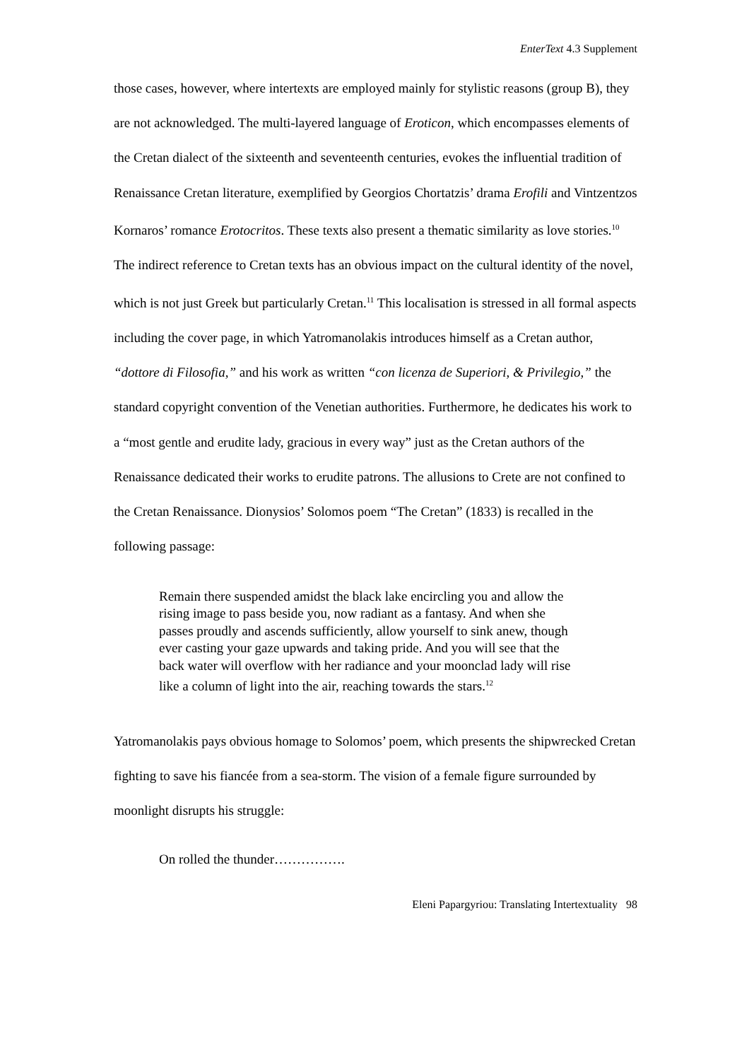EnterText 4.3 Supplement
those cases, however, where intertexts are employed mainly for stylistic reasons (group B), they are not acknowledged. The multi-layered language of Eroticon, which encompasses elements of the Cretan dialect of the sixteenth and seventeenth centuries, evokes the influential tradition of Renaissance Cretan literature, exemplified by Georgios Chortatzis’ drama Erofili and Vintzentzos Kornaros’ romance Erotocritos. These texts also present a thematic similarity as love stories.<sup>10</sup> The indirect reference to Cretan texts has an obvious impact on the cultural identity of the novel, which is not just Greek but particularly Cretan.<sup>11</sup> This localisation is stressed in all formal aspects including the cover page, in which Yatromanolakis introduces himself as a Cretan author, “dottore di Filosofia,” and his work as written “con licenza de Superiori, & Privilegio,” the standard copyright convention of the Venetian authorities. Furthermore, he dedicates his work to a “most gentle and erudite lady, gracious in every way” just as the Cretan authors of the Renaissance dedicated their works to erudite patrons. The allusions to Crete are not confined to the Cretan Renaissance. Dionysios’ Solomos poem “The Cretan” (1833) is recalled in the following passage:
Remain there suspended amidst the black lake encircling you and allow the rising image to pass beside you, now radiant as a fantasy. And when she passes proudly and ascends sufficiently, allow yourself to sink anew, though ever casting your gaze upwards and taking pride. And you will see that the back water will overflow with her radiance and your moonclad lady will rise like a column of light into the air, reaching towards the stars.<sup>12</sup>
Yatromanolakis pays obvious homage to Solomos’ poem, which presents the shipwrecked Cretan fighting to save his fiancée from a sea-storm. The vision of a female figure surrounded by moonlight disrupts his struggle:
On rolled the thunder…………….
Eleni Papargyriou: Translating Intertextuality 98